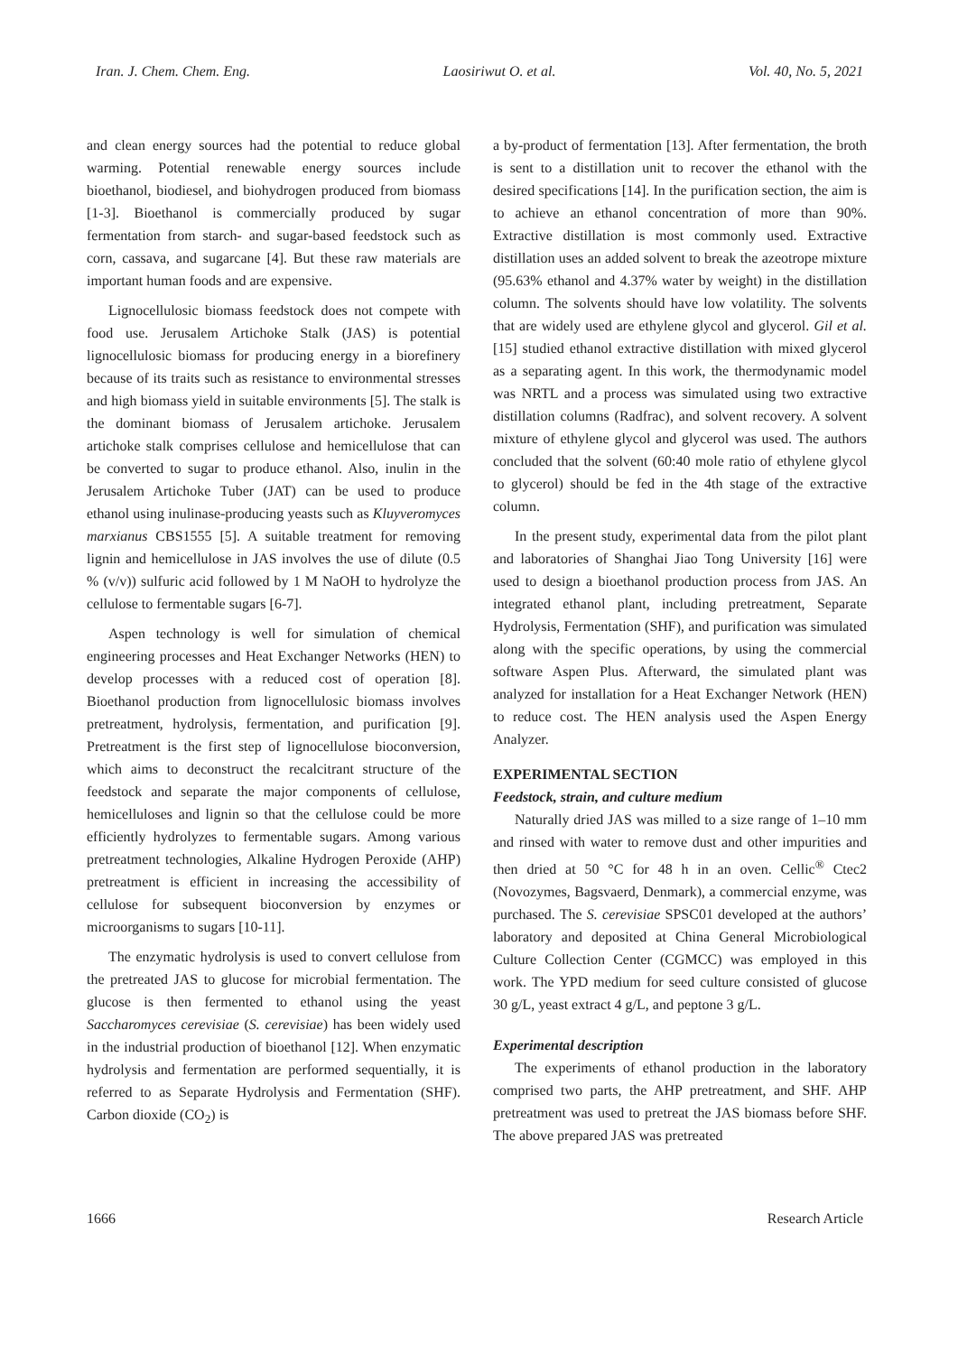Iran. J. Chem. Chem. Eng. Laosiriwut O. et al. Vol. 40, No. 5, 2021
and clean energy sources had the potential to reduce global warming. Potential renewable energy sources include bioethanol, biodiesel, and biohydrogen produced from biomass [1-3]. Bioethanol is commercially produced by sugar fermentation from starch- and sugar-based feedstock such as corn, cassava, and sugarcane [4]. But these raw materials are important human foods and are expensive.
Lignocellulosic biomass feedstock does not compete with food use. Jerusalem Artichoke Stalk (JAS) is potential lignocellulosic biomass for producing energy in a biorefinery because of its traits such as resistance to environmental stresses and high biomass yield in suitable environments [5]. The stalk is the dominant biomass of Jerusalem artichoke. Jerusalem artichoke stalk comprises cellulose and hemicellulose that can be converted to sugar to produce ethanol. Also, inulin in the Jerusalem Artichoke Tuber (JAT) can be used to produce ethanol using inulinase-producing yeasts such as Kluyveromyces marxianus CBS1555 [5]. A suitable treatment for removing lignin and hemicellulose in JAS involves the use of dilute (0.5 % (v/v)) sulfuric acid followed by 1 M NaOH to hydrolyze the cellulose to fermentable sugars [6-7].
Aspen technology is well for simulation of chemical engineering processes and Heat Exchanger Networks (HEN) to develop processes with a reduced cost of operation [8]. Bioethanol production from lignocellulosic biomass involves pretreatment, hydrolysis, fermentation, and purification [9]. Pretreatment is the first step of lignocellulose bioconversion, which aims to deconstruct the recalcitrant structure of the feedstock and separate the major components of cellulose, hemicelluloses and lignin so that the cellulose could be more efficiently hydrolyzes to fermentable sugars. Among various pretreatment technologies, Alkaline Hydrogen Peroxide (AHP) pretreatment is efficient in increasing the accessibility of cellulose for subsequent bioconversion by enzymes or microorganisms to sugars [10-11].
The enzymatic hydrolysis is used to convert cellulose from the pretreated JAS to glucose for microbial fermentation. The glucose is then fermented to ethanol using the yeast Saccharomyces cerevisiae (S. cerevisiae) has been widely used in the industrial production of bioethanol [12]. When enzymatic hydrolysis and fermentation are performed sequentially, it is referred to as Separate Hydrolysis and Fermentation (SHF). Carbon dioxide (CO<sub>2</sub>) is
a by-product of fermentation [13]. After fermentation, the broth is sent to a distillation unit to recover the ethanol with the desired specifications [14]. In the purification section, the aim is to achieve an ethanol concentration of more than 90%. Extractive distillation is most commonly used. Extractive distillation uses an added solvent to break the azeotrope mixture (95.63% ethanol and 4.37% water by weight) in the distillation column. The solvents should have low volatility. The solvents that are widely used are ethylene glycol and glycerol. Gil et al. [15] studied ethanol extractive distillation with mixed glycerol as a separating agent. In this work, the thermodynamic model was NRTL and a process was simulated using two extractive distillation columns (Radfrac), and solvent recovery. A solvent mixture of ethylene glycol and glycerol was used. The authors concluded that the solvent (60:40 mole ratio of ethylene glycol to glycerol) should be fed in the 4th stage of the extractive column.
In the present study, experimental data from the pilot plant and laboratories of Shanghai Jiao Tong University [16] were used to design a bioethanol production process from JAS. An integrated ethanol plant, including pretreatment, Separate Hydrolysis, Fermentation (SHF), and purification was simulated along with the specific operations, by using the commercial software Aspen Plus. Afterward, the simulated plant was analyzed for installation for a Heat Exchanger Network (HEN) to reduce cost. The HEN analysis used the Aspen Energy Analyzer.
EXPERIMENTAL SECTION
Feedstock, strain, and culture medium
Naturally dried JAS was milled to a size range of 1–10 mm and rinsed with water to remove dust and other impurities and then dried at 50 °C for 48 h in an oven. Cellic<sup>®</sup> Ctec2 (Novozymes, Bagsvaerd, Denmark), a commercial enzyme, was purchased. The S. cerevisiae SPSC01 developed at the authors’ laboratory and deposited at China General Microbiological Culture Collection Center (CGMCC) was employed in this work. The YPD medium for seed culture consisted of glucose 30 g/L, yeast extract 4 g/L, and peptone 3 g/L.
Experimental description
The experiments of ethanol production in the laboratory comprised two parts, the AHP pretreatment, and SHF. AHP pretreatment was used to pretreat the JAS biomass before SHF. The above prepared JAS was pretreated
1666 Research Article